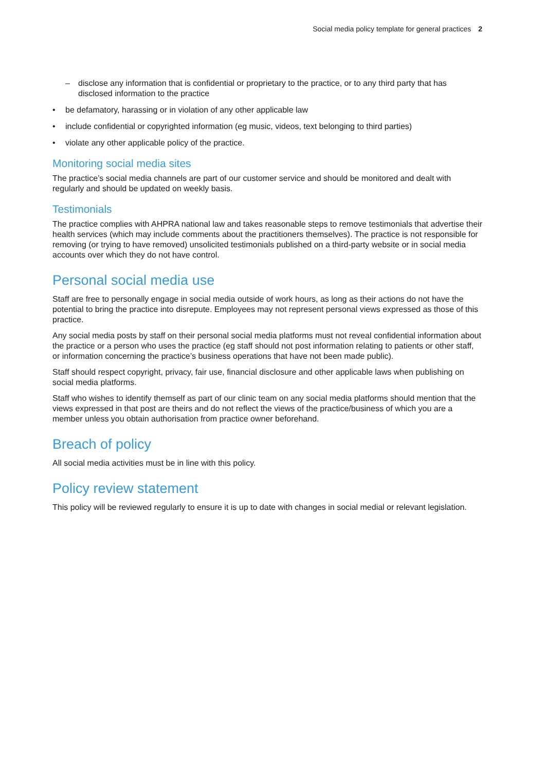Social media policy template for general practices 2
– disclose any information that is confidential or proprietary to the practice, or to any third party that has disclosed information to the practice
• be defamatory, harassing or in violation of any other applicable law
• include confidential or copyrighted information (eg music, videos, text belonging to third parties)
• violate any other applicable policy of the practice.
Monitoring social media sites
The practice’s social media channels are part of our customer service and should be monitored and dealt with regularly and should be updated on weekly basis.
Testimonials
The practice complies with AHPRA national law and takes reasonable steps to remove testimonials that advertise their health services (which may include comments about the practitioners themselves). The practice is not responsible for removing (or trying to have removed) unsolicited testimonials published on a third-party website or in social media accounts over which they do not have control.
Personal social media use
Staff are free to personally engage in social media outside of work hours, as long as their actions do not have the potential to bring the practice into disrepute. Employees may not represent personal views expressed as those of this practice.
Any social media posts by staff on their personal social media platforms must not reveal confidential information about the practice or a person who uses the practice (eg staff should not post information relating to patients or other staff, or information concerning the practice’s business operations that have not been made public).
Staff should respect copyright, privacy, fair use, financial disclosure and other applicable laws when publishing on social media platforms.
Staff who wishes to identify themself as part of our clinic team on any social media platforms should mention that the views expressed in that post are theirs and do not reflect the views of the practice/business of which you are a member unless you obtain authorisation from practice owner beforehand.
Breach of policy
All social media activities must be in line with this policy.
Policy review statement
This policy will be reviewed regularly to ensure it is up to date with changes in social medial or relevant legislation.